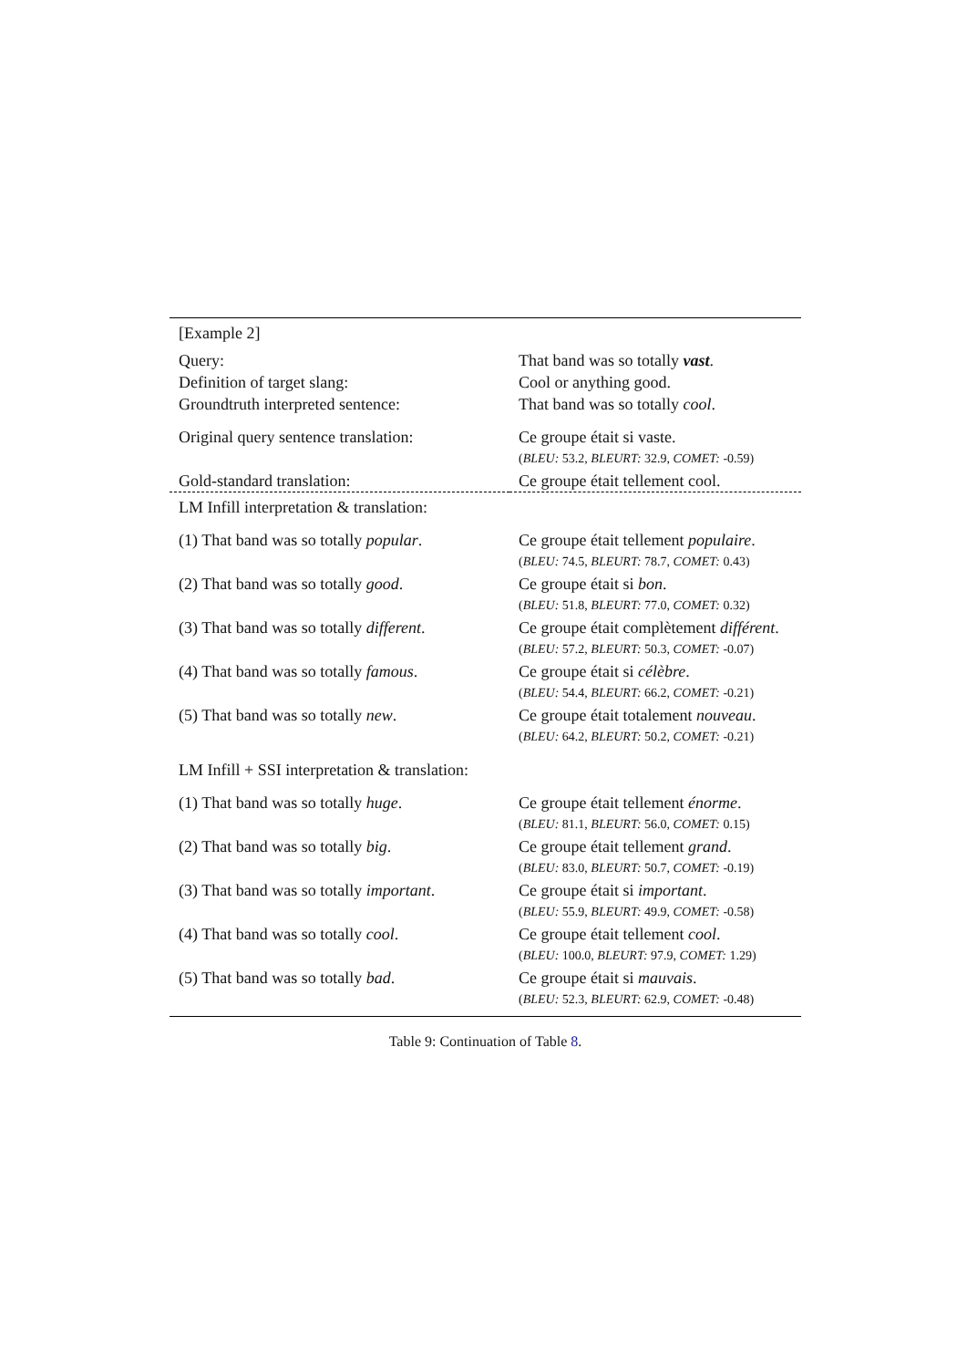| [Example 2] | |
| Query: | That band was so totally vast . |
| Definition of target slang: | Cool or anything good. |
| Groundtruth interpreted sentence: | That band was so totally cool . |
| Original query sentence translation: | Ce groupe était si vaste. |
| | ( BLEU: 53.2, BLEURT: 32.9, COMET: -0.59) |
| Gold-standard translation: | Ce groupe était tellement cool. |
| LM Infill interpretation & translation: | |
| (1) That band was so totally popular . | Ce groupe était tellement populaire . |
| | ( BLEU: 74.5, BLEURT: 78.7, COMET: 0.43) |
| (2) That band was so totally good . | Ce groupe était si bon . |
| | ( BLEU: 51.8, BLEURT: 77.0, COMET: 0.32) |
| (3) That band was so totally different . | Ce groupe était complètement différent . |
| | ( BLEU: 57.2, BLEURT: 50.3, COMET: -0.07) |
| (4) That band was so totally famous . | Ce groupe était si célèbre . |
| | ( BLEU: 54.4, BLEURT: 66.2, COMET: -0.21) |
| (5) That band was so totally new . | Ce groupe était totalement nouveau . |
| | ( BLEU: 64.2, BLEURT: 50.2, COMET: -0.21) |
| LM Infill + SSI interpretation & translation: | |
| (1) That band was so totally huge . | Ce groupe était tellement énorme . |
| | ( BLEU: 81.1, BLEURT: 56.0, COMET: 0.15) |
| (2) That band was so totally big . | Ce groupe était tellement grand . |
| | ( BLEU: 83.0, BLEURT: 50.7, COMET: -0.19) |
| (3) That band was so totally important . | Ce groupe était si important . |
| | ( BLEU: 55.9, BLEURT: 49.9, COMET: -0.58) |
| (4) That band was so totally cool . | Ce groupe était tellement cool . |
| | ( BLEU: 100.0, BLEURT: 97.9, COMET: 1.29) |
| (5) That band was so totally bad . | Ce groupe était si mauvais . |
| | ( BLEU: 52.3, BLEURT: 62.9, COMET: -0.48) |
Table 9: Continuation of Table 8.